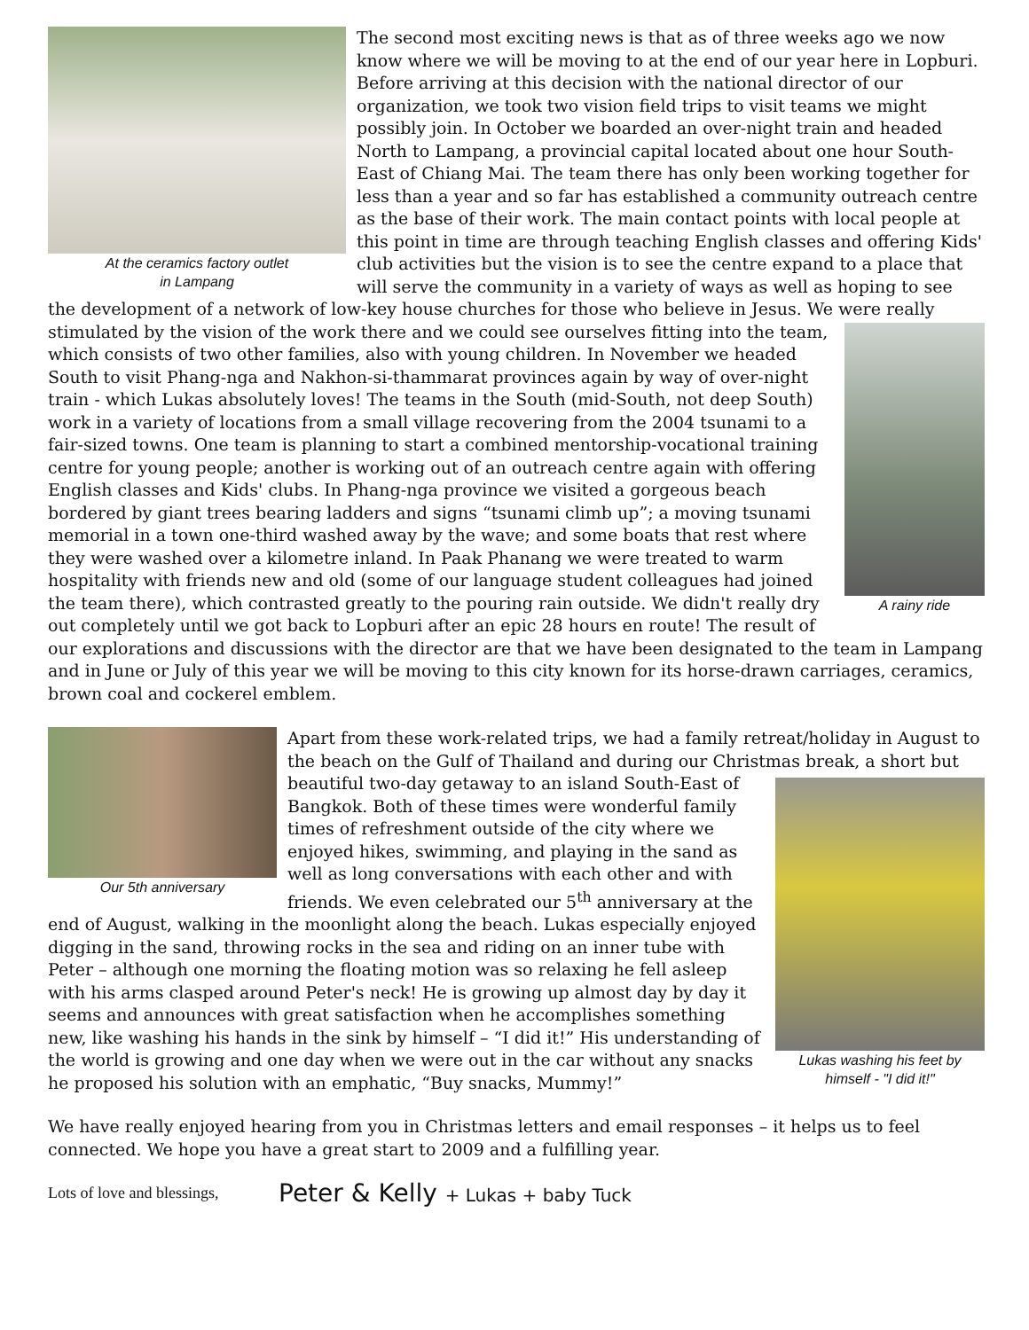At the ceramics factory outlet
in Lampang
The second most exciting news is that as of three weeks ago we now know where we will be moving to at the end of our year here in Lopburi. Before arriving at this decision with the national director of our organization, we took two vision field trips to visit teams we might possibly join. In October we boarded an over-night train and headed North to Lampang, a provincial capital located about one hour South-East of Chiang Mai. The team there has only been working together for less than a year and so far has established a community outreach centre as the base of their work. The main contact points with local people at this point in time are through teaching English classes and offering Kids' club activities but the vision is to see the centre expand to a place that will serve the community in a variety of ways as well as hoping to see the development of a network of low-key house churches for those who believe in Jesus. We were really stimulated by the vision of the work there and we could see ourselves fitting into the
A rainy ride
team, which consists of two other families, also with young children. In November we headed South to visit Phang-nga and Nakhon-si-thammarat provinces again by way of over-night train - which Lukas absolutely loves! The teams in the South (mid-South, not deep South) work in a variety of locations from a small village recovering from the 2004 tsunami to a fair-sized towns. One team is planning to start a combined mentorship-vocational training centre for young people; another is working out of an outreach centre again with offering English classes and Kids' clubs. In Phang-nga province we visited a gorgeous beach bordered by giant trees bearing ladders and signs “tsunami climb up”; a moving tsunami memorial in a town one-third washed away by the wave; and some boats that rest where they were washed over a kilometre inland. In Paak Phanang we were treated to warm hospitality with friends new and old (some of our language student colleagues had joined the team there), which contrasted greatly to the pouring rain outside. We didn't really dry out completely until we got back to Lopburi after an epic 28 hours en route! The result of our explorations and discussions with the director are that we have been designated to the team in Lampang and in June or July of this year we will be moving to this city known for its horse-drawn carriages, ceramics, brown coal and cockerel emblem.
Our 5th anniversary
Apart from these work-related trips, we had a family retreat/holiday in August to the beach on the Gulf of Thailand and during our Christmas break,
Lukas washing his feet by himself - "I did it!"
a short but beautiful two-day getaway to an island South-East of Bangkok. Both of these times were wonderful family times of refreshment outside of the city where we enjoyed hikes, swimming, and playing in the sand as well as long conversations with each other and with friends. We even celebrated our 5<sup>th</sup> anniversary at the end of August, walking in the moonlight along the beach. Lukas especially enjoyed digging in the sand, throwing rocks in the sea and riding on an inner tube with Peter – although one morning the floating motion was so relaxing he fell asleep with his arms clasped around Peter's neck! He is growing up almost day by day it seems and announces with great satisfaction when he accomplishes something new, like washing his hands in the sink by himself – “I did it!” His understanding of the world is growing and one day when we were out in the car without any snacks he proposed his solution with an emphatic, “Buy snacks, Mummy!”
We have really enjoyed hearing from you in Christmas letters and email responses – it helps us to feel connected. We hope you have a great start to 2009 and a fulfilling year.
Lots of love and blessings,
Peter & Kelly + Lukas + baby Tuck